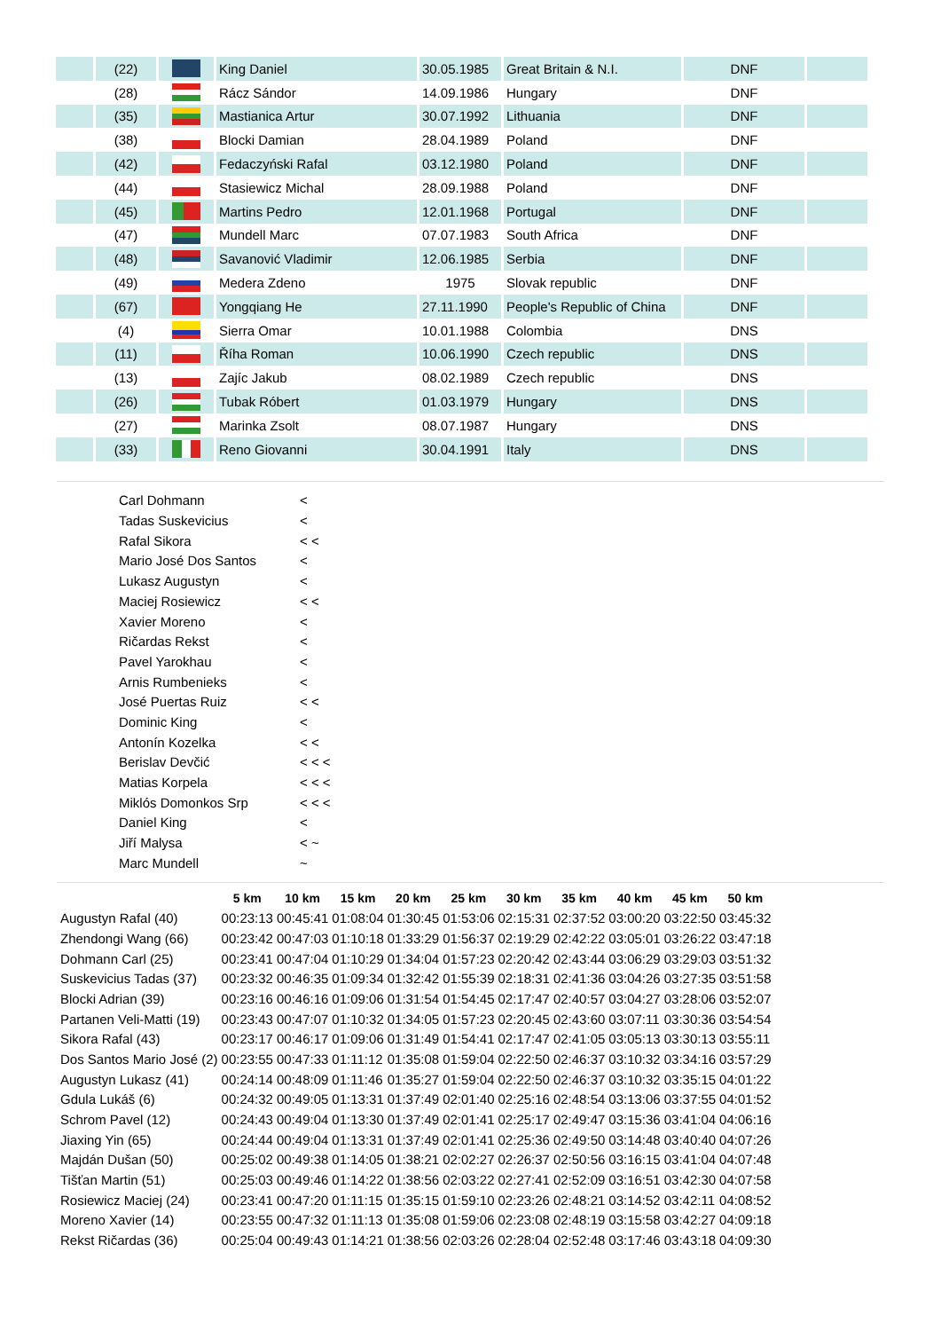| | (22) | | King Daniel | 30.05.1985 | Great Britain & N.I. | DNF | |
| | (28) | | Rácz Sándor | 14.09.1986 | Hungary | DNF | |
| | (35) | | Mastianica Artur | 30.07.1992 | Lithuania | DNF | |
| | (38) | | Blocki Damian | 28.04.1989 | Poland | DNF | |
| | (42) | | Fedaczyński Rafal | 03.12.1980 | Poland | DNF | |
| | (44) | | Stasiewicz Michal | 28.09.1988 | Poland | DNF | |
| | (45) | | Martins Pedro | 12.01.1968 | Portugal | DNF | |
| | (47) | | Mundell Marc | 07.07.1983 | South Africa | DNF | |
| | (48) | | Savanović Vladimir | 12.06.1985 | Serbia | DNF | |
| | (49) | | Medera Zdeno | 1975 | Slovak republic | DNF | |
| | (67) | | Yongqiang He | 27.11.1990 | People's Republic of China | DNF | |
| | (4) | | Sierra Omar | 10.01.1988 | Colombia | DNS | |
| | (11) | | Říha Roman | 10.06.1990 | Czech republic | DNS | |
| | (13) | | Zajíc Jakub | 08.02.1989 | Czech republic | DNS | |
| | (26) | | Tubak Róbert | 01.03.1979 | Hungary | DNS | |
| | (27) | | Marinka Zsolt | 08.07.1987 | Hungary | DNS | |
| | (33) | | Reno Giovanni | 30.04.1991 | Italy | DNS | |
| Carl Dohmann | < |
| Tadas Suskevicius | < |
| Rafal Sikora | < < |
| Mario José Dos Santos | < |
| Lukasz Augustyn | < |
| Maciej Rosiewicz | < < |
| Xavier Moreno | < |
| Ričardas Rekst | < |
| Pavel Yarokhau | < |
| Arnis Rumbenieks | < |
| José Puertas Ruiz | < < |
| Dominic King | < |
| Antonín Kozelka | < < |
| Berislav Devčić | < < < |
| Matias Korpela | < < < |
| Miklós Domonkos Srp | < < < |
| Daniel King | < |
| Jiří Malysa | < ~ |
| Marc Mundell | ~ |
| | 5 km | 10 km | 15 km | 20 km | 25 km | 30 km | 35 km | 40 km | 45 km | 50 km |
| --- | --- | --- | --- | --- | --- | --- | --- | --- | --- | --- |
| Augustyn Rafal (40) | 00:23:13 | 00:45:41 | 01:08:04 | 01:30:45 | 01:53:06 | 02:15:31 | 02:37:52 | 03:00:20 | 03:22:50 | 03:45:32 |
| Zhendongi Wang (66) | 00:23:42 | 00:47:03 | 01:10:18 | 01:33:29 | 01:56:37 | 02:19:29 | 02:42:22 | 03:05:01 | 03:26:22 | 03:47:18 |
| Dohmann Carl (25) | 00:23:41 | 00:47:04 | 01:10:29 | 01:34:04 | 01:57:23 | 02:20:42 | 02:43:44 | 03:06:29 | 03:29:03 | 03:51:32 |
| Suskevicius Tadas (37) | 00:23:32 | 00:46:35 | 01:09:34 | 01:32:42 | 01:55:39 | 02:18:31 | 02:41:36 | 03:04:26 | 03:27:35 | 03:51:58 |
| Blocki Adrian (39) | 00:23:16 | 00:46:16 | 01:09:06 | 01:31:54 | 01:54:45 | 02:17:47 | 02:40:57 | 03:04:27 | 03:28:06 | 03:52:07 |
| Partanen Veli-Matti (19) | 00:23:43 | 00:47:07 | 01:10:32 | 01:34:05 | 01:57:23 | 02:20:45 | 02:43:60 | 03:07:11 | 03:30:36 | 03:54:54 |
| Sikora Rafal (43) | 00:23:17 | 00:46:17 | 01:09:06 | 01:31:49 | 01:54:41 | 02:17:47 | 02:41:05 | 03:05:13 | 03:30:13 | 03:55:11 |
| Dos Santos Mario José (2) | 00:23:55 | 00:47:33 | 01:11:12 | 01:35:08 | 01:59:04 | 02:22:50 | 02:46:37 | 03:10:32 | 03:34:16 | 03:57:29 |
| Augustyn Lukasz (41) | 00:24:14 | 00:48:09 | 01:11:46 | 01:35:27 | 01:59:04 | 02:22:50 | 02:46:37 | 03:10:32 | 03:35:15 | 04:01:22 |
| Gdula Lukáš (6) | 00:24:32 | 00:49:05 | 01:13:31 | 01:37:49 | 02:01:40 | 02:25:16 | 02:48:54 | 03:13:06 | 03:37:55 | 04:01:52 |
| Schrom Pavel (12) | 00:24:43 | 00:49:04 | 01:13:30 | 01:37:49 | 02:01:41 | 02:25:17 | 02:49:47 | 03:15:36 | 03:41:04 | 04:06:16 |
| Jiaxing Yin (65) | 00:24:44 | 00:49:04 | 01:13:31 | 01:37:49 | 02:01:41 | 02:25:36 | 02:49:50 | 03:14:48 | 03:40:40 | 04:07:26 |
| Majdán Dušan (50) | 00:25:02 | 00:49:38 | 01:14:05 | 01:38:21 | 02:02:27 | 02:26:37 | 02:50:56 | 03:16:15 | 03:41:04 | 04:07:48 |
| Tišťan Martin (51) | 00:25:03 | 00:49:46 | 01:14:22 | 01:38:56 | 02:03:22 | 02:27:41 | 02:52:09 | 03:16:51 | 03:42:30 | 04:07:58 |
| Rosiewicz Maciej (24) | 00:23:41 | 00:47:20 | 01:11:15 | 01:35:15 | 01:59:10 | 02:23:26 | 02:48:21 | 03:14:52 | 03:42:11 | 04:08:52 |
| Moreno Xavier (14) | 00:23:55 | 00:47:32 | 01:11:13 | 01:35:08 | 01:59:06 | 02:23:08 | 02:48:19 | 03:15:58 | 03:42:27 | 04:09:18 |
| Rekst Ričardas (36) | 00:25:04 | 00:49:43 | 01:14:21 | 01:38:56 | 02:03:26 | 02:28:04 | 02:52:48 | 03:17:46 | 03:43:18 | 04:09:30 |